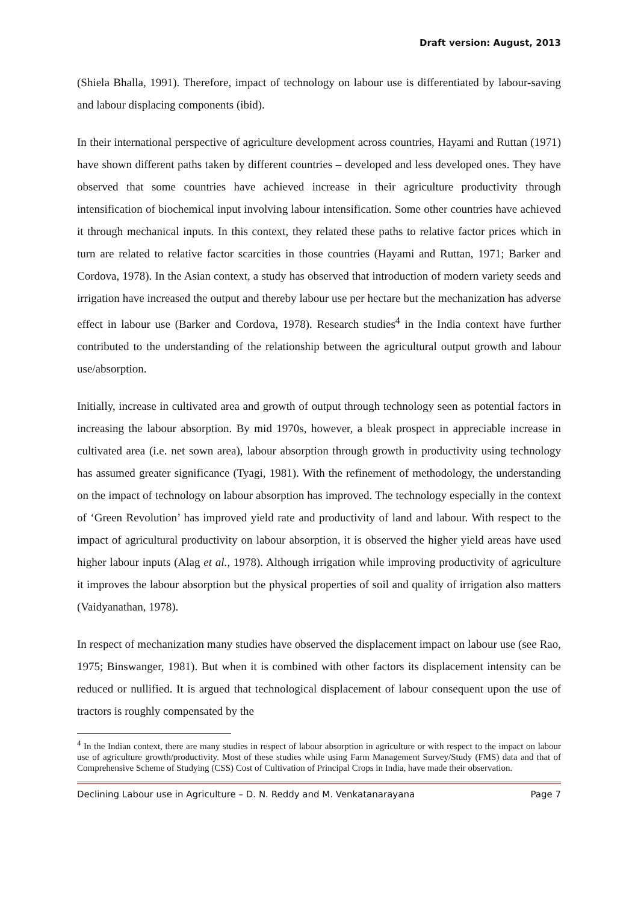Draft version: August, 2013
(Shiela Bhalla, 1991). Therefore, impact of technology on labour use is differentiated by labour-saving and labour displacing components (ibid).
In their international perspective of agriculture development across countries, Hayami and Ruttan (1971) have shown different paths taken by different countries – developed and less developed ones. They have observed that some countries have achieved increase in their agriculture productivity through intensification of biochemical input involving labour intensification. Some other countries have achieved it through mechanical inputs. In this context, they related these paths to relative factor prices which in turn are related to relative factor scarcities in those countries (Hayami and Ruttan, 1971; Barker and Cordova, 1978). In the Asian context, a study has observed that introduction of modern variety seeds and irrigation have increased the output and thereby labour use per hectare but the mechanization has adverse effect in labour use (Barker and Cordova, 1978). Research studies<sup>4</sup> in the India context have further contributed to the understanding of the relationship between the agricultural output growth and labour use/absorption.
Initially, increase in cultivated area and growth of output through technology seen as potential factors in increasing the labour absorption. By mid 1970s, however, a bleak prospect in appreciable increase in cultivated area (i.e. net sown area), labour absorption through growth in productivity using technology has assumed greater significance (Tyagi, 1981). With the refinement of methodology, the understanding on the impact of technology on labour absorption has improved. The technology especially in the context of ‘Green Revolution’ has improved yield rate and productivity of land and labour. With respect to the impact of agricultural productivity on labour absorption, it is observed the higher yield areas have used higher labour inputs (Alag et al., 1978). Although irrigation while improving productivity of agriculture it improves the labour absorption but the physical properties of soil and quality of irrigation also matters (Vaidyanathan, 1978).
In respect of mechanization many studies have observed the displacement impact on labour use (see Rao, 1975; Binswanger, 1981). But when it is combined with other factors its displacement intensity can be reduced or nullified. It is argued that technological displacement of labour consequent upon the use of tractors is roughly compensated by the
<sup>4</sup> In the Indian context, there are many studies in respect of labour absorption in agriculture or with respect to the impact on labour use of agriculture growth/productivity. Most of these studies while using Farm Management Survey/Study (FMS) data and that of Comprehensive Scheme of Studying (CSS) Cost of Cultivation of Principal Crops in India, have made their observation.
Declining Labour use in Agriculture – D. N. Reddy and M. Venkatanarayana Page 7